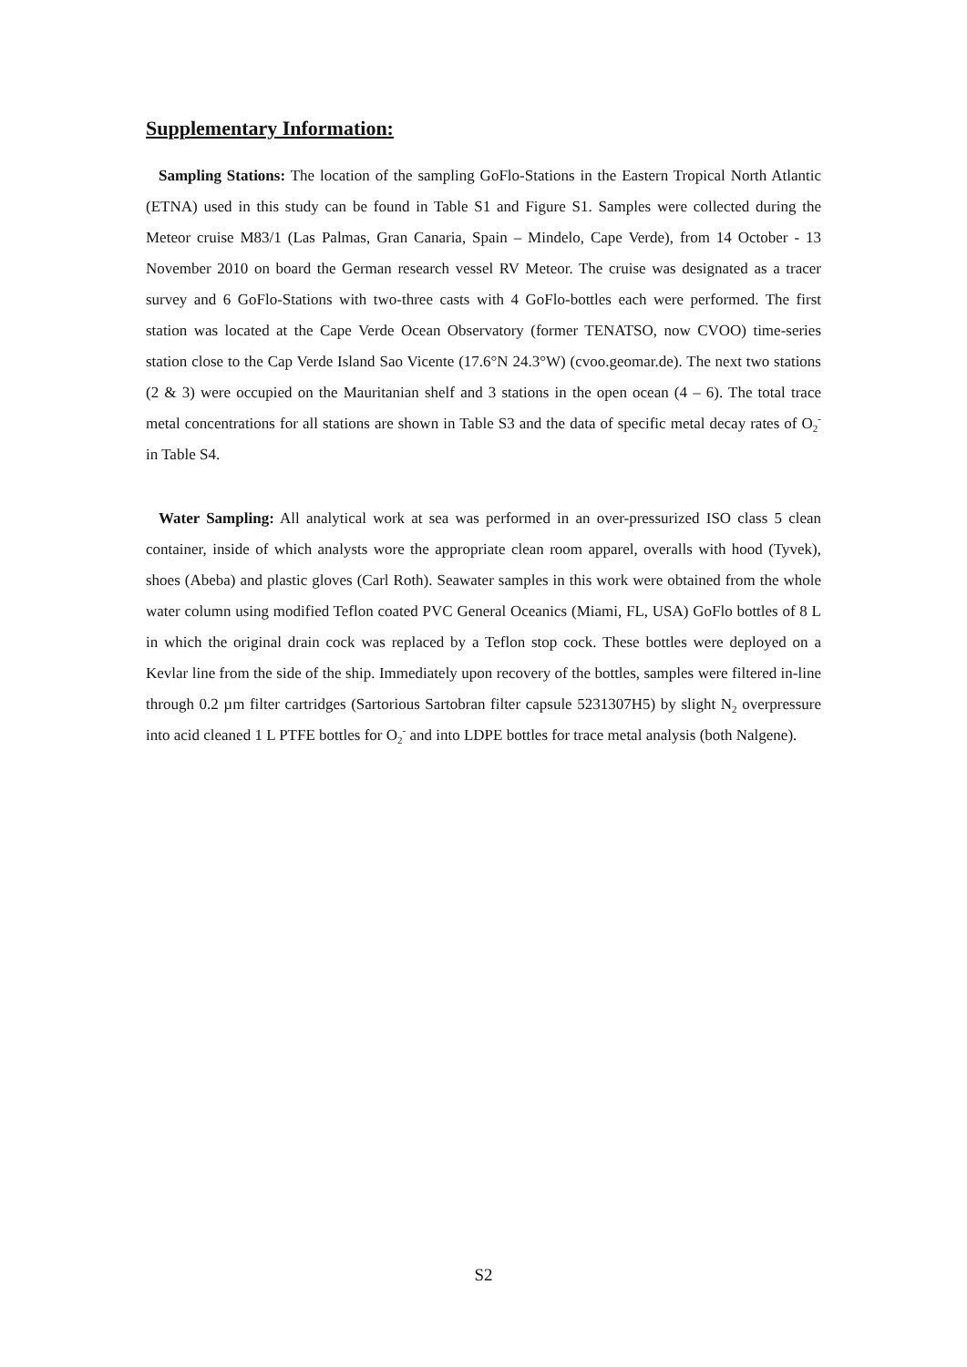Supplementary Information:
Sampling Stations: The location of the sampling GoFlo-Stations in the Eastern Tropical North Atlantic (ETNA) used in this study can be found in Table S1 and Figure S1. Samples were collected during the Meteor cruise M83/1 (Las Palmas, Gran Canaria, Spain – Mindelo, Cape Verde), from 14 October - 13 November 2010 on board the German research vessel RV Meteor. The cruise was designated as a tracer survey and 6 GoFlo-Stations with two-three casts with 4 GoFlo-bottles each were performed. The first station was located at the Cape Verde Ocean Observatory (former TENATSO, now CVOO) time-series station close to the Cap Verde Island Sao Vicente (17.6°N 24.3°W) (cvoo.geomar.de). The next two stations (2 & 3) were occupied on the Mauritanian shelf and 3 stations in the open ocean (4 – 6). The total trace metal concentrations for all stations are shown in Table S3 and the data of specific metal decay rates of O<sub>2</sub><sup>-</sup> in Table S4.
Water Sampling: All analytical work at sea was performed in an over-pressurized ISO class 5 clean container, inside of which analysts wore the appropriate clean room apparel, overalls with hood (Tyvek), shoes (Abeba) and plastic gloves (Carl Roth). Seawater samples in this work were obtained from the whole water column using modified Teflon coated PVC General Oceanics (Miami, FL, USA) GoFlo bottles of 8 L in which the original drain cock was replaced by a Teflon stop cock. These bottles were deployed on a Kevlar line from the side of the ship. Immediately upon recovery of the bottles, samples were filtered in-line through 0.2 µm filter cartridges (Sartorious Sartobran filter capsule 5231307H5) by slight N<sub>2</sub> overpressure into acid cleaned 1 L PTFE bottles for O<sub>2</sub><sup>-</sup> and into LDPE bottles for trace metal analysis (both Nalgene).
S2